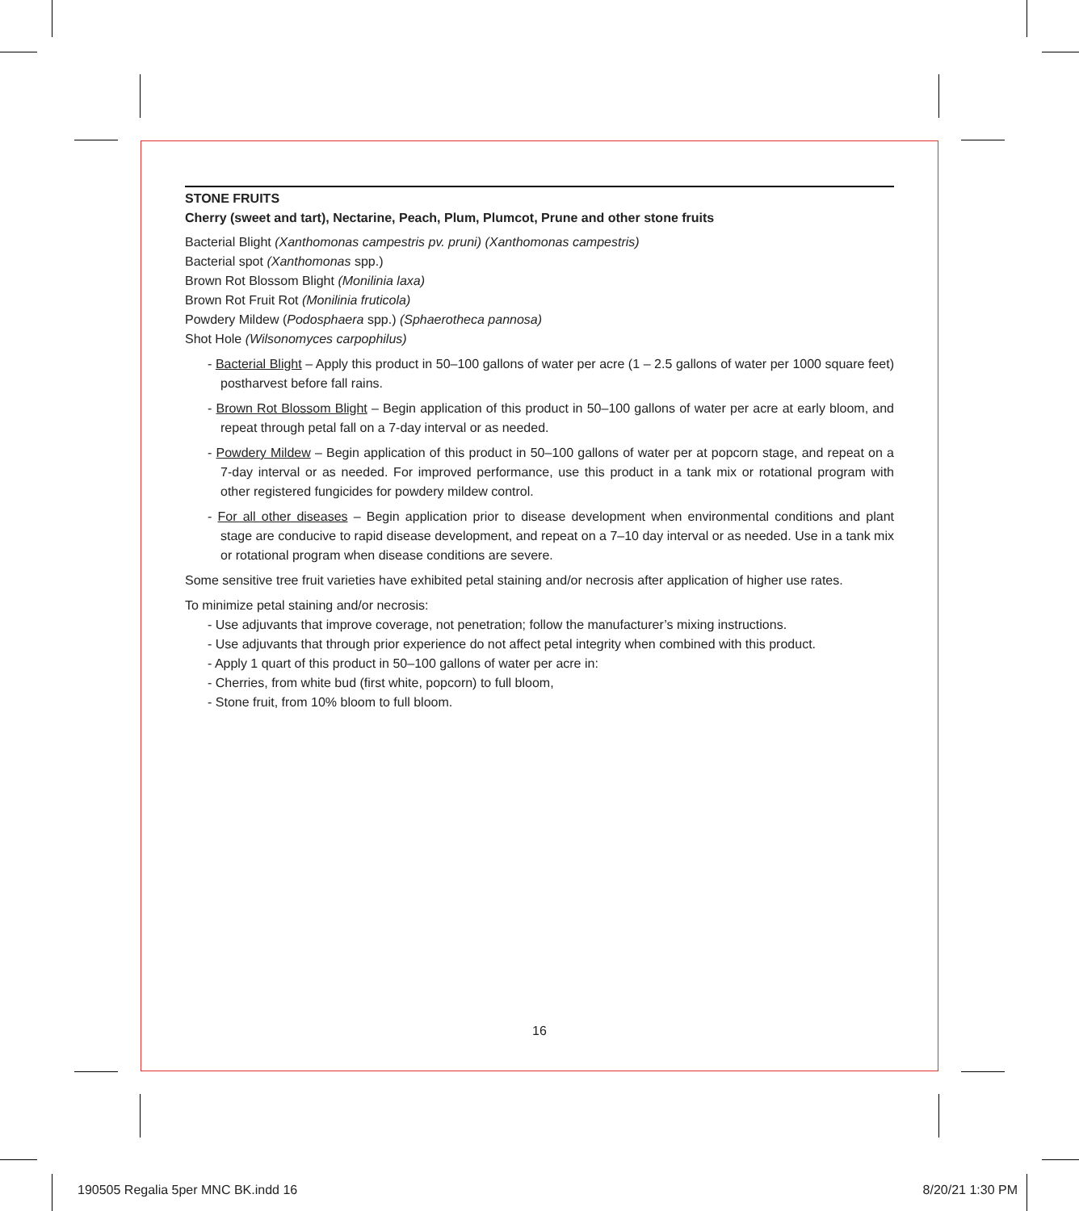STONE FRUITS
Cherry (sweet and tart), Nectarine, Peach, Plum, Plumcot, Prune and other stone fruits
Bacterial Blight (Xanthomonas campestris pv. pruni) (Xanthomonas campestris)
Bacterial spot (Xanthomonas spp.)
Brown Rot Blossom Blight (Monilinia laxa)
Brown Rot Fruit Rot (Monilinia fruticola)
Powdery Mildew (Podosphaera spp.) (Sphaerotheca pannosa)
Shot Hole (Wilsonomyces carpophilus)
- Bacterial Blight – Apply this product in 50–100 gallons of water per acre (1 – 2.5 gallons of water per 1000 square feet) postharvest before fall rains.
- Brown Rot Blossom Blight – Begin application of this product in 50–100 gallons of water per acre at early bloom, and repeat through petal fall on a 7-day interval or as needed.
- Powdery Mildew – Begin application of this product in 50–100 gallons of water per at popcorn stage, and repeat on a 7-day interval or as needed. For improved performance, use this product in a tank mix or rotational program with other registered fungicides for powdery mildew control.
- For all other diseases – Begin application prior to disease development when environmental conditions and plant stage are conducive to rapid disease development, and repeat on a 7–10 day interval or as needed. Use in a tank mix or rotational program when disease conditions are severe.
Some sensitive tree fruit varieties have exhibited petal staining and/or necrosis after application of higher use rates.
To minimize petal staining and/or necrosis:
- Use adjuvants that improve coverage, not penetration; follow the manufacturer’s mixing instructions.
- Use adjuvants that through prior experience do not affect petal integrity when combined with this product.
- Apply 1 quart of this product in 50–100 gallons of water per acre in:
- Cherries, from white bud (first white, popcorn) to full bloom,
- Stone fruit, from 10% bloom to full bloom.
16
190505 Regalia 5per MNC BK.indd 16 8/20/21 1:30 PM